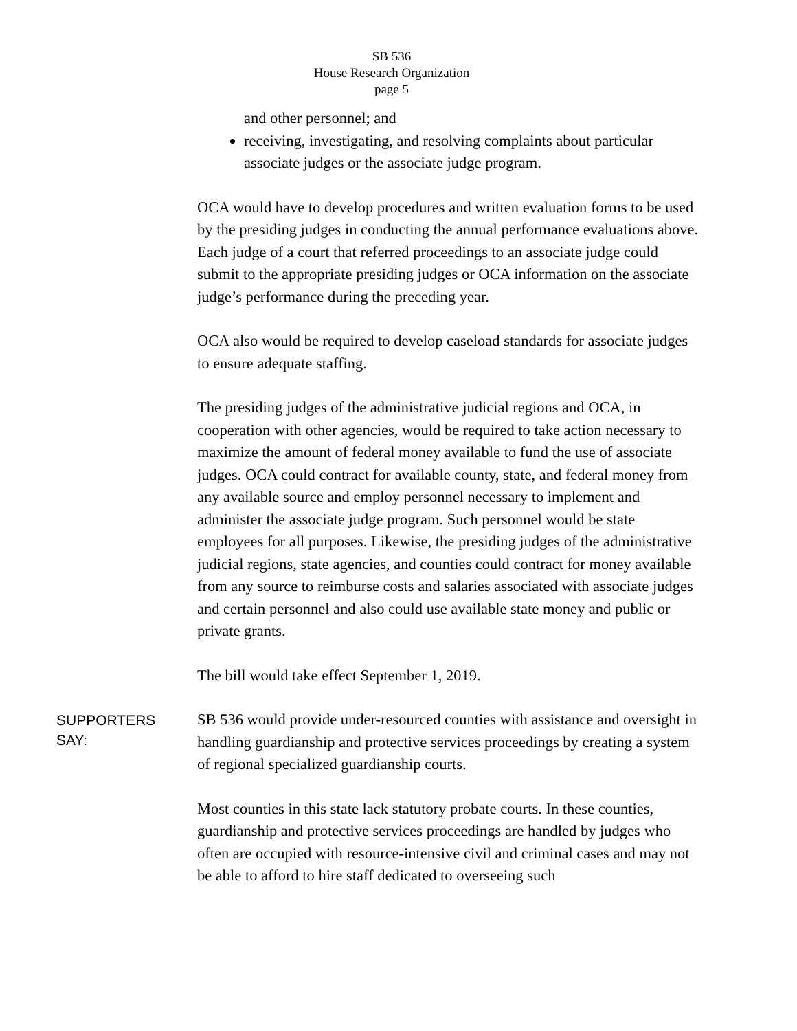SB 536
House Research Organization
page 5
and other personnel; and
receiving, investigating, and resolving complaints about particular associate judges or the associate judge program.
OCA would have to develop procedures and written evaluation forms to be used by the presiding judges in conducting the annual performance evaluations above. Each judge of a court that referred proceedings to an associate judge could submit to the appropriate presiding judges or OCA information on the associate judge’s performance during the preceding year.
OCA also would be required to develop caseload standards for associate judges to ensure adequate staffing.
The presiding judges of the administrative judicial regions and OCA, in cooperation with other agencies, would be required to take action necessary to maximize the amount of federal money available to fund the use of associate judges. OCA could contract for available county, state, and federal money from any available source and employ personnel necessary to implement and administer the associate judge program. Such personnel would be state employees for all purposes. Likewise, the presiding judges of the administrative judicial regions, state agencies, and counties could contract for money available from any source to reimburse costs and salaries associated with associate judges and certain personnel and also could use available state money and public or private grants.
The bill would take effect September 1, 2019.
SUPPORTERS
SAY:
SB 536 would provide under-resourced counties with assistance and oversight in handling guardianship and protective services proceedings by creating a system of regional specialized guardianship courts.
Most counties in this state lack statutory probate courts. In these counties, guardianship and protective services proceedings are handled by judges who often are occupied with resource-intensive civil and criminal cases and may not be able to afford to hire staff dedicated to overseeing such